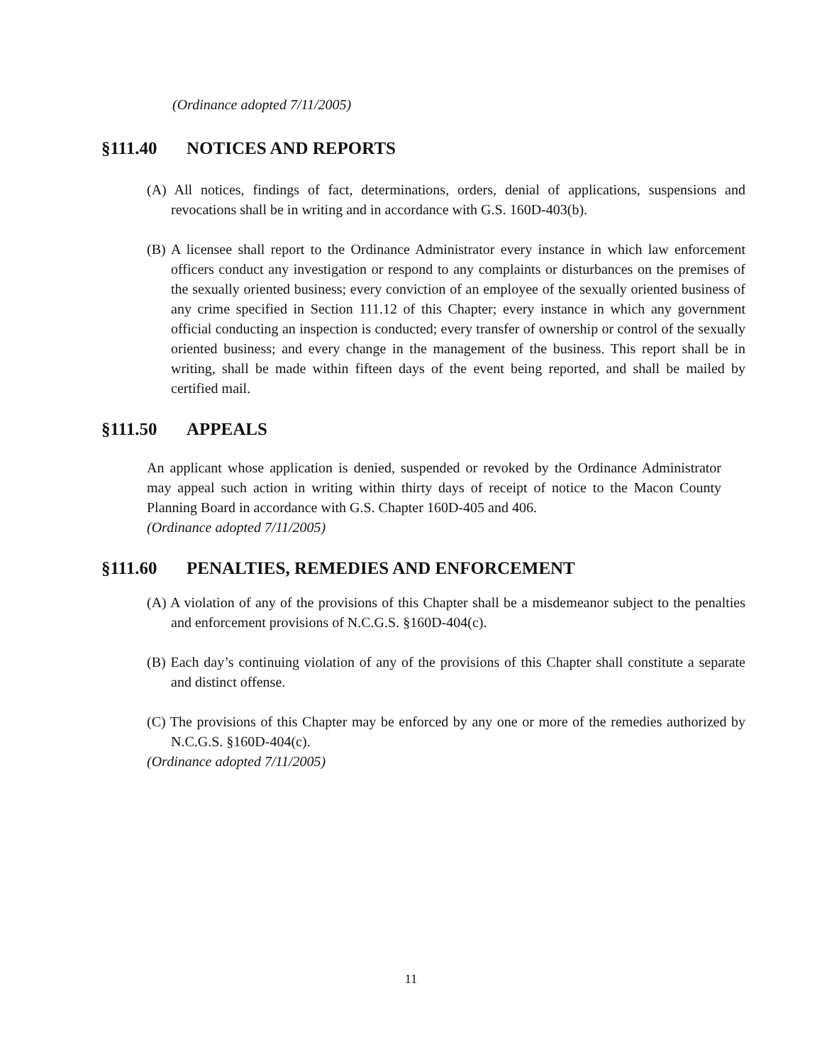(Ordinance adopted 7/11/2005)
§111.40 NOTICES AND REPORTS
(A) All notices, findings of fact, determinations, orders, denial of applications, suspensions and revocations shall be in writing and in accordance with G.S. 160D-403(b).
(B) A licensee shall report to the Ordinance Administrator every instance in which law enforcement officers conduct any investigation or respond to any complaints or disturbances on the premises of the sexually oriented business; every conviction of an employee of the sexually oriented business of any crime specified in Section 111.12 of this Chapter; every instance in which any government official conducting an inspection is conducted; every transfer of ownership or control of the sexually oriented business; and every change in the management of the business. This report shall be in writing, shall be made within fifteen days of the event being reported, and shall be mailed by certified mail.
§111.50 APPEALS
An applicant whose application is denied, suspended or revoked by the Ordinance Administrator may appeal such action in writing within thirty days of receipt of notice to the Macon County Planning Board in accordance with G.S. Chapter 160D-405 and 406.
(Ordinance adopted 7/11/2005)
§111.60 PENALTIES, REMEDIES AND ENFORCEMENT
(A) A violation of any of the provisions of this Chapter shall be a misdemeanor subject to the penalties and enforcement provisions of N.C.G.S. §160D-404(c).
(B) Each day’s continuing violation of any of the provisions of this Chapter shall constitute a separate and distinct offense.
(C) The provisions of this Chapter may be enforced by any one or more of the remedies authorized by N.C.G.S. §160D-404(c).
(Ordinance adopted 7/11/2005)
11